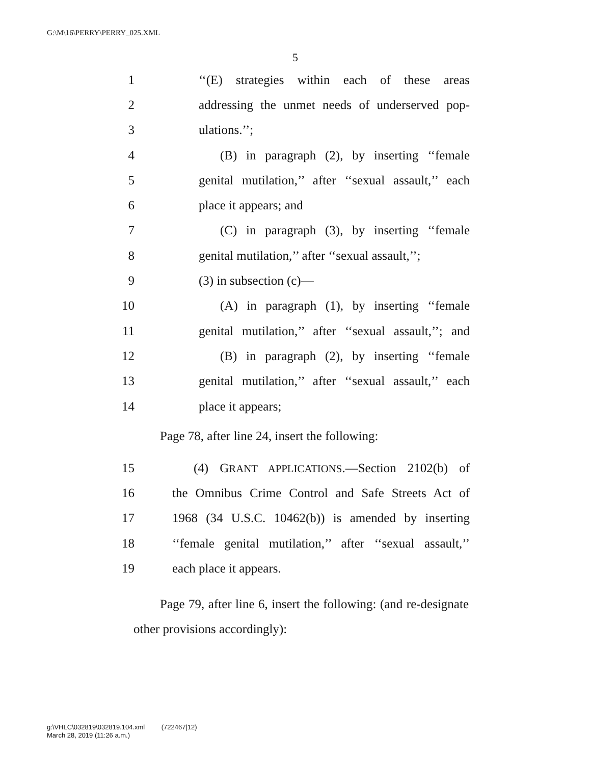G:\M\16\PERRY\PERRY_025.XML
5
1 ‘‘(E) strategies within each of these areas
2 addressing the unmet needs of underserved pop-
3 ulations.’’;
4 (B) in paragraph (2), by inserting ‘‘female
5 genital mutilation,’’ after ‘‘sexual assault,’’ each
6 place it appears; and
7 (C) in paragraph (3), by inserting ‘‘female
8 genital mutilation,’’ after ‘‘sexual assault,’’;
9 (3) in subsection (c)—
10 (A) in paragraph (1), by inserting ‘‘female
11 genital mutilation,’’ after ‘‘sexual assault,’’; and
12 (B) in paragraph (2), by inserting ‘‘female
13 genital mutilation,’’ after ‘‘sexual assault,’’ each
14 place it appears;
Page 78, after line 24, insert the following:
15 (4) GRANT APPLICATIONS.—Section 2102(b) of
16 the Omnibus Crime Control and Safe Streets Act of
17 1968 (34 U.S.C. 10462(b)) is amended by inserting
18 ‘‘female genital mutilation,’’ after ‘‘sexual assault,’’
19 each place it appears.
Page 79, after line 6, insert the following: (and re-designate other provisions accordingly):
g:\VHLC\032819\032819.104.xml (722467|12)
March 28, 2019 (11:26 a.m.)